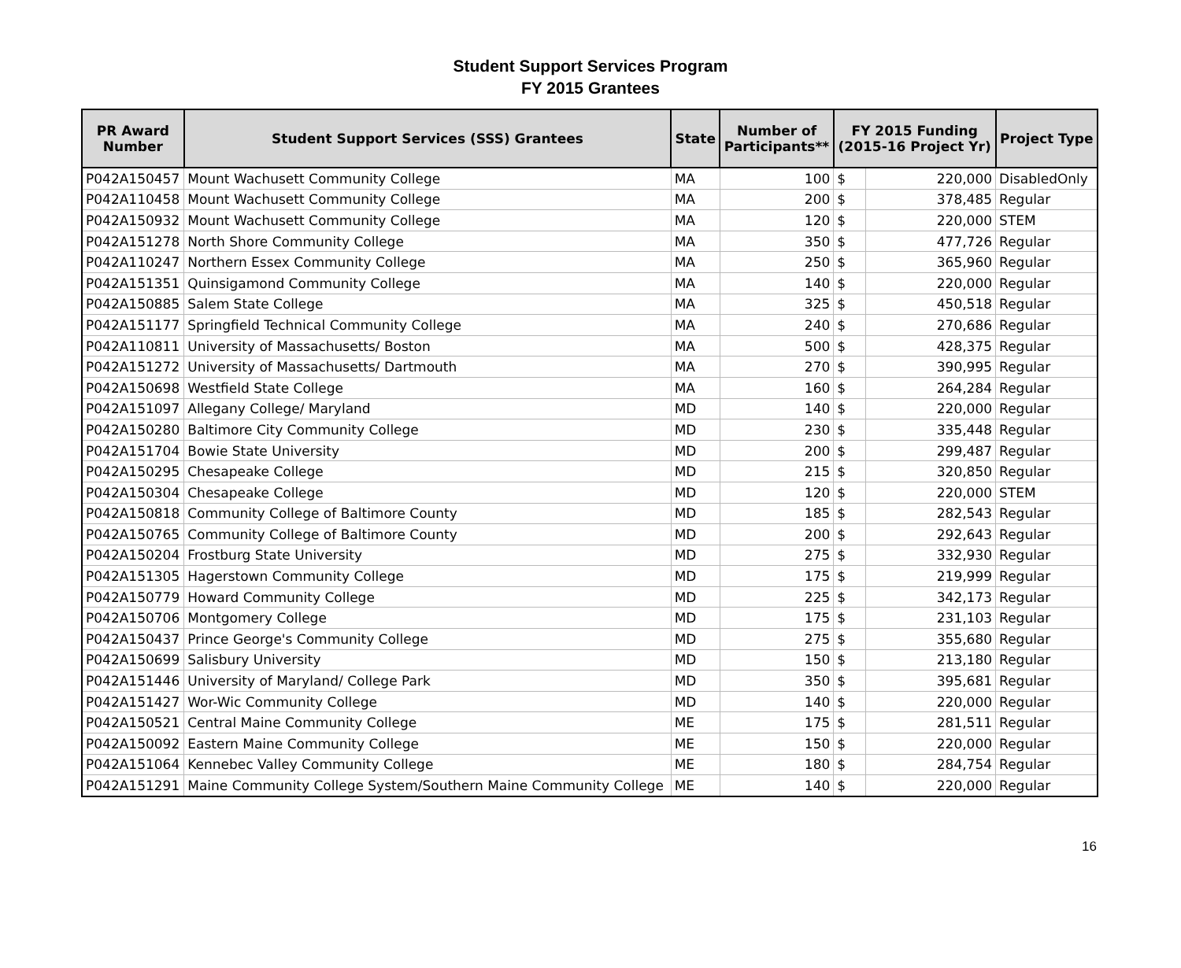Student Support Services Program
FY 2015 Grantees
| PR Award Number | Student Support Services (SSS) Grantees | State | Number of Participants** | FY 2015 Funding (2015-16 Project Yr) | | Project Type |
| --- | --- | --- | --- | --- | --- | --- |
| P042A150457 | Mount Wachusett Community College | MA | 100 | $ | 220,000 | DisabledOnly |
| P042A110458 | Mount Wachusett Community College | MA | 200 | $ | 378,485 | Regular |
| P042A150932 | Mount Wachusett Community College | MA | 120 | $ | 220,000 | STEM |
| P042A151278 | North Shore Community College | MA | 350 | $ | 477,726 | Regular |
| P042A110247 | Northern Essex Community College | MA | 250 | $ | 365,960 | Regular |
| P042A151351 | Quinsigamond Community College | MA | 140 | $ | 220,000 | Regular |
| P042A150885 | Salem State College | MA | 325 | $ | 450,518 | Regular |
| P042A151177 | Springfield Technical Community College | MA | 240 | $ | 270,686 | Regular |
| P042A110811 | University of Massachusetts/ Boston | MA | 500 | $ | 428,375 | Regular |
| P042A151272 | University of Massachusetts/ Dartmouth | MA | 270 | $ | 390,995 | Regular |
| P042A150698 | Westfield State College | MA | 160 | $ | 264,284 | Regular |
| P042A151097 | Allegany College/ Maryland | MD | 140 | $ | 220,000 | Regular |
| P042A150280 | Baltimore City Community College | MD | 230 | $ | 335,448 | Regular |
| P042A151704 | Bowie State University | MD | 200 | $ | 299,487 | Regular |
| P042A150295 | Chesapeake College | MD | 215 | $ | 320,850 | Regular |
| P042A150304 | Chesapeake College | MD | 120 | $ | 220,000 | STEM |
| P042A150818 | Community College of Baltimore County | MD | 185 | $ | 282,543 | Regular |
| P042A150765 | Community College of Baltimore County | MD | 200 | $ | 292,643 | Regular |
| P042A150204 | Frostburg State University | MD | 275 | $ | 332,930 | Regular |
| P042A151305 | Hagerstown Community College | MD | 175 | $ | 219,999 | Regular |
| P042A150779 | Howard Community College | MD | 225 | $ | 342,173 | Regular |
| P042A150706 | Montgomery College | MD | 175 | $ | 231,103 | Regular |
| P042A150437 | Prince George's Community College | MD | 275 | $ | 355,680 | Regular |
| P042A150699 | Salisbury University | MD | 150 | $ | 213,180 | Regular |
| P042A151446 | University of Maryland/ College Park | MD | 350 | $ | 395,681 | Regular |
| P042A151427 | Wor-Wic Community College | MD | 140 | $ | 220,000 | Regular |
| P042A150521 | Central Maine Community College | ME | 175 | $ | 281,511 | Regular |
| P042A150092 | Eastern Maine Community College | ME | 150 | $ | 220,000 | Regular |
| P042A151064 | Kennebec Valley Community College | ME | 180 | $ | 284,754 | Regular |
| P042A151291 | Maine Community College System/Southern Maine Community College | ME | 140 | $ | 220,000 | Regular |
16